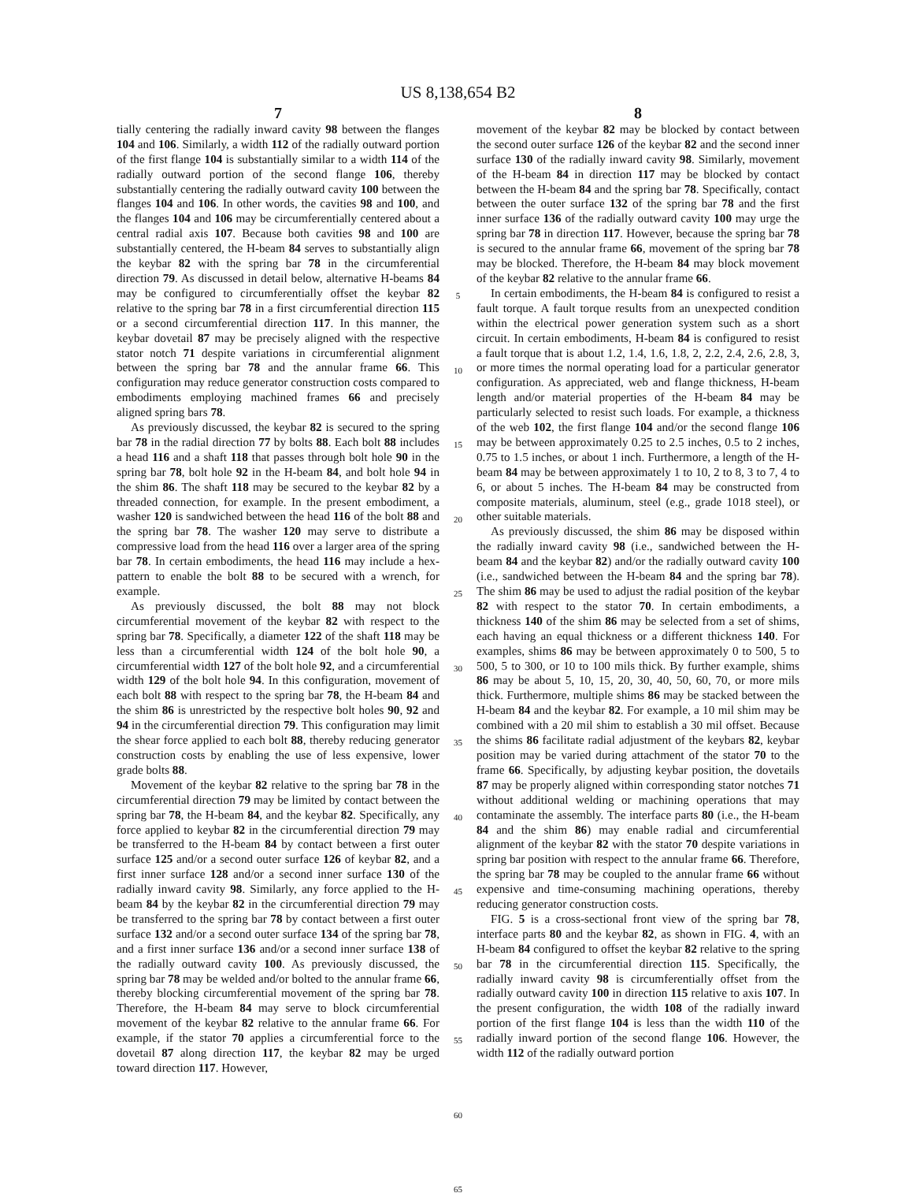US 8,138,654 B2
7
tially centering the radially inward cavity 98 between the flanges 104 and 106. Similarly, a width 112 of the radially outward portion of the first flange 104 is substantially similar to a width 114 of the radially outward portion of the second flange 106, thereby substantially centering the radially outward cavity 100 between the flanges 104 and 106. In other words, the cavities 98 and 100, and the flanges 104 and 106 may be circumferentially centered about a central radial axis 107. Because both cavities 98 and 100 are substantially centered, the H-beam 84 serves to substantially align the keybar 82 with the spring bar 78 in the circumferential direction 79. As discussed in detail below, alternative H-beams 84 may be configured to circumferentially offset the keybar 82 relative to the spring bar 78 in a first circumferential direction 115 or a second circumferential direction 117. In this manner, the keybar dovetail 87 may be precisely aligned with the respective stator notch 71 despite variations in circumferential alignment between the spring bar 78 and the annular frame 66. This configuration may reduce generator construction costs compared to embodiments employing machined frames 66 and precisely aligned spring bars 78.
As previously discussed, the keybar 82 is secured to the spring bar 78 in the radial direction 77 by bolts 88. Each bolt 88 includes a head 116 and a shaft 118 that passes through bolt hole 90 in the spring bar 78, bolt hole 92 in the H-beam 84, and bolt hole 94 in the shim 86. The shaft 118 may be secured to the keybar 82 by a threaded connection, for example. In the present embodiment, a washer 120 is sandwiched between the head 116 of the bolt 88 and the spring bar 78. The washer 120 may serve to distribute a compressive load from the head 116 over a larger area of the spring bar 78. In certain embodiments, the head 116 may include a hex-pattern to enable the bolt 88 to be secured with a wrench, for example.
As previously discussed, the bolt 88 may not block circumferential movement of the keybar 82 with respect to the spring bar 78. Specifically, a diameter 122 of the shaft 118 may be less than a circumferential width 124 of the bolt hole 90, a circumferential width 127 of the bolt hole 92, and a circumferential width 129 of the bolt hole 94. In this configuration, movement of each bolt 88 with respect to the spring bar 78, the H-beam 84 and the shim 86 is unrestricted by the respective bolt holes 90, 92 and 94 in the circumferential direction 79. This configuration may limit the shear force applied to each bolt 88, thereby reducing generator construction costs by enabling the use of less expensive, lower grade bolts 88.
Movement of the keybar 82 relative to the spring bar 78 in the circumferential direction 79 may be limited by contact between the spring bar 78, the H-beam 84, and the keybar 82. Specifically, any force applied to keybar 82 in the circumferential direction 79 may be transferred to the H-beam 84 by contact between a first outer surface 125 and/or a second outer surface 126 of keybar 82, and a first inner surface 128 and/or a second inner surface 130 of the radially inward cavity 98. Similarly, any force applied to the H-beam 84 by the keybar 82 in the circumferential direction 79 may be transferred to the spring bar 78 by contact between a first outer surface 132 and/or a second outer surface 134 of the spring bar 78, and a first inner surface 136 and/or a second inner surface 138 of the radially outward cavity 100. As previously discussed, the spring bar 78 may be welded and/or bolted to the annular frame 66, thereby blocking circumferential movement of the spring bar 78. Therefore, the H-beam 84 may serve to block circumferential movement of the keybar 82 relative to the annular frame 66. For example, if the stator 70 applies a circumferential force to the dovetail 87 along direction 117, the keybar 82 may be urged toward direction 117. However,
5
10
15
20
25
30
35
40
45
50
55
60
65
8
movement of the keybar 82 may be blocked by contact between the second outer surface 126 of the keybar 82 and the second inner surface 130 of the radially inward cavity 98. Similarly, movement of the H-beam 84 in direction 117 may be blocked by contact between the H-beam 84 and the spring bar 78. Specifically, contact between the outer surface 132 of the spring bar 78 and the first inner surface 136 of the radially outward cavity 100 may urge the spring bar 78 in direction 117. However, because the spring bar 78 is secured to the annular frame 66, movement of the spring bar 78 may be blocked. Therefore, the H-beam 84 may block movement of the keybar 82 relative to the annular frame 66.
In certain embodiments, the H-beam 84 is configured to resist a fault torque. A fault torque results from an unexpected condition within the electrical power generation system such as a short circuit. In certain embodiments, H-beam 84 is configured to resist a fault torque that is about 1.2, 1.4, 1.6, 1.8, 2, 2.2, 2.4, 2.6, 2.8, 3, or more times the normal operating load for a particular generator configuration. As appreciated, web and flange thickness, H-beam length and/or material properties of the H-beam 84 may be particularly selected to resist such loads. For example, a thickness of the web 102, the first flange 104 and/or the second flange 106 may be between approximately 0.25 to 2.5 inches, 0.5 to 2 inches, 0.75 to 1.5 inches, or about 1 inch. Furthermore, a length of the H-beam 84 may be between approximately 1 to 10, 2 to 8, 3 to 7, 4 to 6, or about 5 inches. The H-beam 84 may be constructed from composite materials, aluminum, steel (e.g., grade 1018 steel), or other suitable materials.
As previously discussed, the shim 86 may be disposed within the radially inward cavity 98 (i.e., sandwiched between the H-beam 84 and the keybar 82) and/or the radially outward cavity 100 (i.e., sandwiched between the H-beam 84 and the spring bar 78). The shim 86 may be used to adjust the radial position of the keybar 82 with respect to the stator 70. In certain embodiments, a thickness 140 of the shim 86 may be selected from a set of shims, each having an equal thickness or a different thickness 140. For examples, shims 86 may be between approximately 0 to 500, 5 to 500, 5 to 300, or 10 to 100 mils thick. By further example, shims 86 may be about 5, 10, 15, 20, 30, 40, 50, 60, 70, or more mils thick. Furthermore, multiple shims 86 may be stacked between the H-beam 84 and the keybar 82. For example, a 10 mil shim may be combined with a 20 mil shim to establish a 30 mil offset. Because the shims 86 facilitate radial adjustment of the keybars 82, keybar position may be varied during attachment of the stator 70 to the frame 66. Specifically, by adjusting keybar position, the dovetails 87 may be properly aligned within corresponding stator notches 71 without additional welding or machining operations that may contaminate the assembly. The interface parts 80 (i.e., the H-beam 84 and the shim 86) may enable radial and circumferential alignment of the keybar 82 with the stator 70 despite variations in spring bar position with respect to the annular frame 66. Therefore, the spring bar 78 may be coupled to the annular frame 66 without expensive and time-consuming machining operations, thereby reducing generator construction costs.
FIG. 5 is a cross-sectional front view of the spring bar 78, interface parts 80 and the keybar 82, as shown in FIG. 4, with an H-beam 84 configured to offset the keybar 82 relative to the spring bar 78 in the circumferential direction 115. Specifically, the radially inward cavity 98 is circumferentially offset from the radially outward cavity 100 in direction 115 relative to axis 107. In the present configuration, the width 108 of the radially inward portion of the first flange 104 is less than the width 110 of the radially inward portion of the second flange 106. However, the width 112 of the radially outward portion